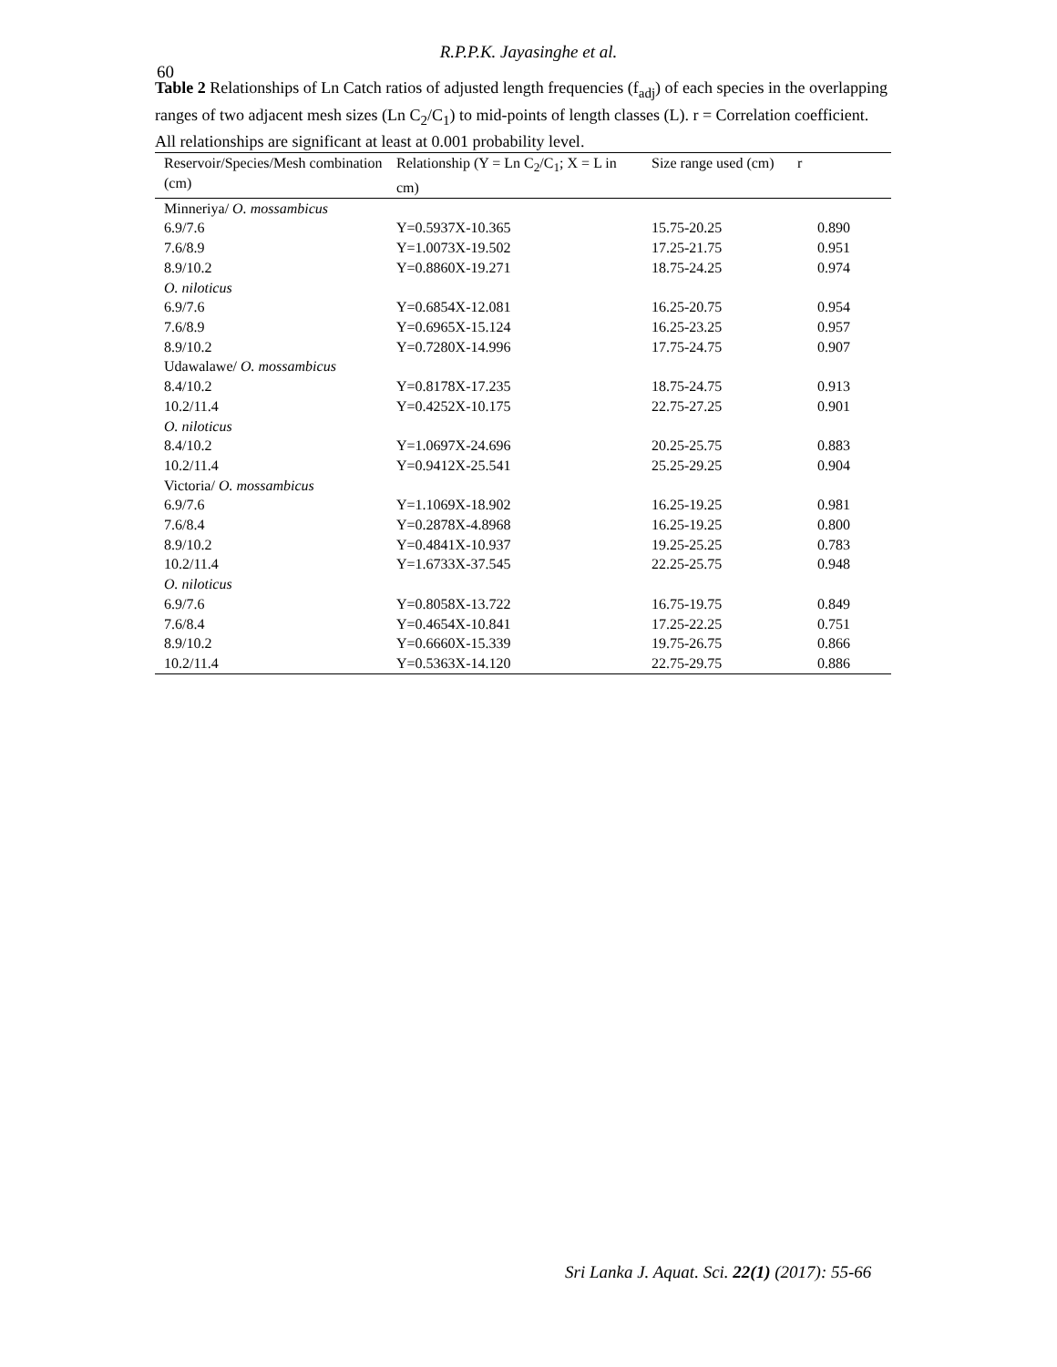60
R.P.P.K. Jayasinghe et al.
Table 2 Relationships of Ln Catch ratios of adjusted length frequencies (f<sub>adj</sub>) of each species in the overlapping ranges of two adjacent mesh sizes (Ln C<sub>2</sub>/C<sub>1</sub>) to mid-points of length classes (L). r = Correlation coefficient. All relationships are significant at least at 0.001 probability level.
| Reservoir/Species/Mesh combination (cm) | Relationship (Y = Ln C<sub>2</sub>/C<sub>1</sub>; X = L in cm) | Size range used (cm) | r |
| --- | --- | --- | --- |
| Minneriya/ O. mossambicus | | | |
| 6.9/7.6 | Y=0.5937X-10.365 | 15.75-20.25 | 0.890 |
| 7.6/8.9 | Y=1.0073X-19.502 | 17.25-21.75 | 0.951 |
| 8.9/10.2 | Y=0.8860X-19.271 | 18.75-24.25 | 0.974 |
| O. niloticus | | | |
| 6.9/7.6 | Y=0.6854X-12.081 | 16.25-20.75 | 0.954 |
| 7.6/8.9 | Y=0.6965X-15.124 | 16.25-23.25 | 0.957 |
| 8.9/10.2 | Y=0.7280X-14.996 | 17.75-24.75 | 0.907 |
| Udawalawe/ O. mossambicus | | | |
| 8.4/10.2 | Y=0.8178X-17.235 | 18.75-24.75 | 0.913 |
| 10.2/11.4 | Y=0.4252X-10.175 | 22.75-27.25 | 0.901 |
| O. niloticus | | | |
| 8.4/10.2 | Y=1.0697X-24.696 | 20.25-25.75 | 0.883 |
| 10.2/11.4 | Y=0.9412X-25.541 | 25.25-29.25 | 0.904 |
| Victoria/ O. mossambicus | | | |
| 6.9/7.6 | Y=1.1069X-18.902 | 16.25-19.25 | 0.981 |
| 7.6/8.4 | Y=0.2878X-4.8968 | 16.25-19.25 | 0.800 |
| 8.9/10.2 | Y=0.4841X-10.937 | 19.25-25.25 | 0.783 |
| 10.2/11.4 | Y=1.6733X-37.545 | 22.25-25.75 | 0.948 |
| O. niloticus | | | |
| 6.9/7.6 | Y=0.8058X-13.722 | 16.75-19.75 | 0.849 |
| 7.6/8.4 | Y=0.4654X-10.841 | 17.25-22.25 | 0.751 |
| 8.9/10.2 | Y=0.6660X-15.339 | 19.75-26.75 | 0.866 |
| 10.2/11.4 | Y=0.5363X-14.120 | 22.75-29.75 | 0.886 |
Sri Lanka J. Aquat. Sci. 22(1) (2017): 55-66